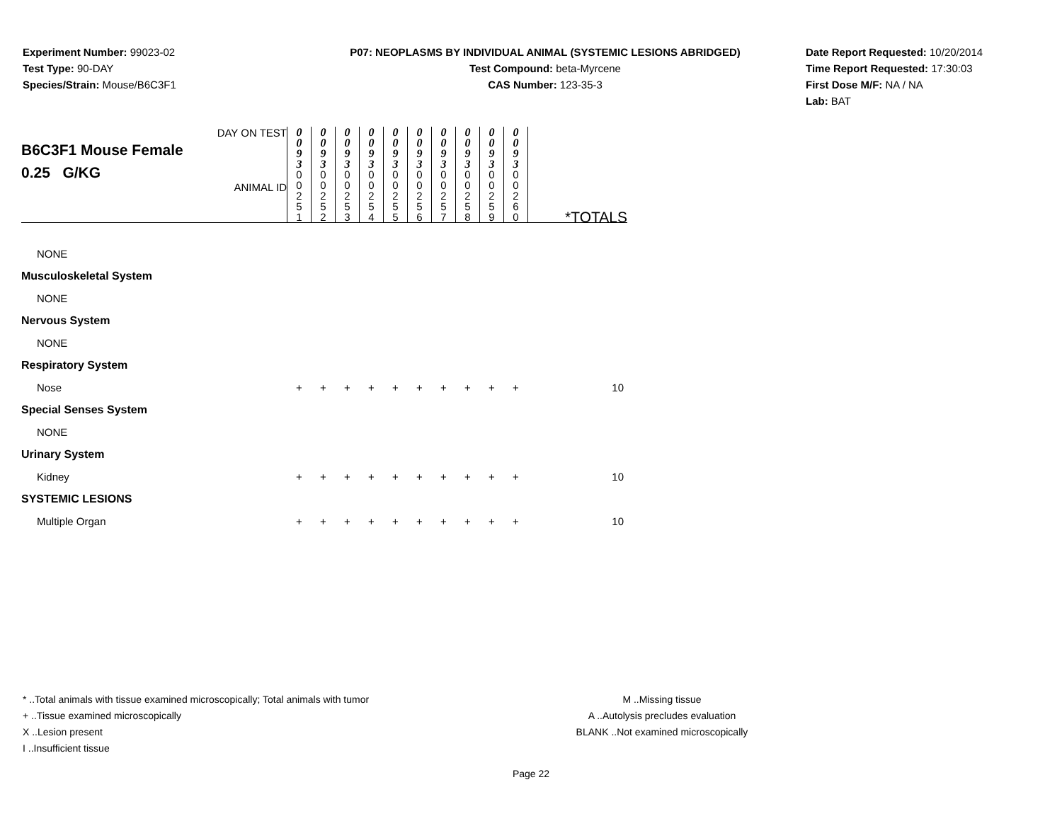Experiment Number: 99023-02
Test Type: 90-DAY
Species/Strain: Mouse/B6C3F1
P07: NEOPLASMS BY INDIVIDUAL ANIMAL (SYSTEMIC LESIONS ABRIDGED)
Test Compound: beta-Myrcene
CAS Number: 123-35-3
Date Report Requested: 10/20/2014
Time Report Requested: 17:30:03
First Dose M/F: NA / NA
Lab: BAT
| DAY ON TEST B6C3F1 Mouse Female 0.25 G/KG ANIMAL ID | 0 0 9 3 | 0 0 9 3 | 0 0 9 3 | 0 0 9 3 | 0 0 9 3 | 0 0 9 3 | 0 0 9 3 | 0 0 9 3 | 0 0 9 3 | 0 0 9 3 | |
| | 0 0 2 5 1 | 0 0 2 5 2 | 0 0 2 5 3 | 0 0 2 5 4 | 0 0 2 5 5 | 0 0 2 5 6 | 0 0 2 5 7 | 0 0 2 5 8 | 0 0 2 5 9 | 0 0 2 6 0 | |
| | | | | | | | | | | | *TOTALS |
| NONE | | | | | | | | | | | |
| Musculoskeletal System | | | | | | | | | | | |
| NONE | | | | | | | | | | | |
| Nervous System | | | | | | | | | | | |
| NONE | | | | | | | | | | | |
| Respiratory System | | | | | | | | | | | |
| Nose | + | + | + | + | + | + | + | + | + | + | 10 |
| Special Senses System | | | | | | | | | | | |
| NONE | | | | | | | | | | | |
| Urinary System | | | | | | | | | | | |
| Kidney | + | + | + | + | + | + | + | + | + | + | 10 |
| SYSTEMIC LESIONS | | | | | | | | | | | |
| Multiple Organ | + | + | + | + | + | + | + | + | + | + | 10 |
* ..Total animals with tissue examined microscopically; Total animals with tumor
+ ..Tissue examined microscopically
X ..Lesion present
I ..Insufficient tissue
M ..Missing tissue
A ..Autolysis precludes evaluation
BLANK ..Not examined microscopically
Page 22